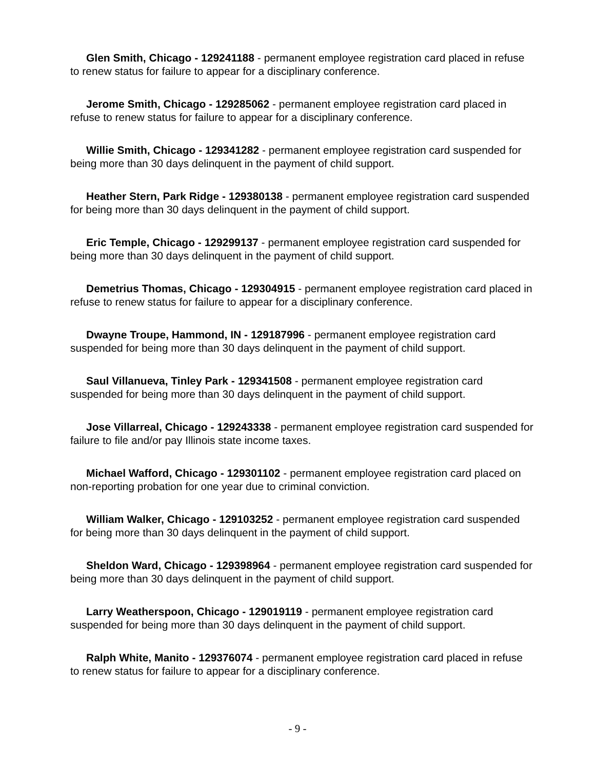Glen Smith, Chicago - 129241188 - permanent employee registration card placed in refuse to renew status for failure to appear for a disciplinary conference.
Jerome Smith, Chicago - 129285062 - permanent employee registration card placed in refuse to renew status for failure to appear for a disciplinary conference.
Willie Smith, Chicago - 129341282 - permanent employee registration card suspended for being more than 30 days delinquent in the payment of child support.
Heather Stern, Park Ridge - 129380138 - permanent employee registration card suspended for being more than 30 days delinquent in the payment of child support.
Eric Temple, Chicago - 129299137 - permanent employee registration card suspended for being more than 30 days delinquent in the payment of child support.
Demetrius Thomas, Chicago - 129304915 - permanent employee registration card placed in refuse to renew status for failure to appear for a disciplinary conference.
Dwayne Troupe, Hammond, IN - 129187996 - permanent employee registration card suspended for being more than 30 days delinquent in the payment of child support.
Saul Villanueva, Tinley Park - 129341508 - permanent employee registration card suspended for being more than 30 days delinquent in the payment of child support.
Jose Villarreal, Chicago - 129243338 - permanent employee registration card suspended for failure to file and/or pay Illinois state income taxes.
Michael Wafford, Chicago - 129301102 - permanent employee registration card placed on non-reporting probation for one year due to criminal conviction.
William Walker, Chicago - 129103252 - permanent employee registration card suspended for being more than 30 days delinquent in the payment of child support.
Sheldon Ward, Chicago - 129398964 - permanent employee registration card suspended for being more than 30 days delinquent in the payment of child support.
Larry Weatherspoon, Chicago - 129019119 - permanent employee registration card suspended for being more than 30 days delinquent in the payment of child support.
Ralph White, Manito - 129376074 - permanent employee registration card placed in refuse to renew status for failure to appear for a disciplinary conference.
- 9 -